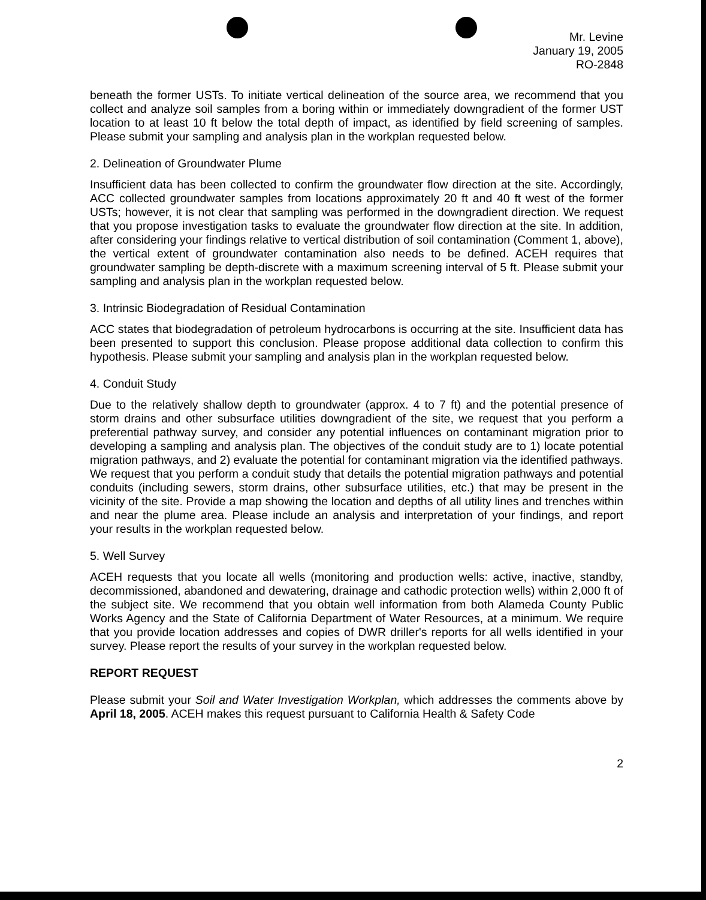Mr. Levine
January 19, 2005
RO-2848
beneath the former USTs. To initiate vertical delineation of the source area, we recommend that you collect and analyze soil samples from a boring within or immediately downgradient of the former UST location to at least 10 ft below the total depth of impact, as identified by field screening of samples. Please submit your sampling and analysis plan in the workplan requested below.
2. Delineation of Groundwater Plume
Insufficient data has been collected to confirm the groundwater flow direction at the site. Accordingly, ACC collected groundwater samples from locations approximately 20 ft and 40 ft west of the former USTs; however, it is not clear that sampling was performed in the downgradient direction. We request that you propose investigation tasks to evaluate the groundwater flow direction at the site. In addition, after considering your findings relative to vertical distribution of soil contamination (Comment 1, above), the vertical extent of groundwater contamination also needs to be defined. ACEH requires that groundwater sampling be depth-discrete with a maximum screening interval of 5 ft. Please submit your sampling and analysis plan in the workplan requested below.
3. Intrinsic Biodegradation of Residual Contamination
ACC states that biodegradation of petroleum hydrocarbons is occurring at the site. Insufficient data has been presented to support this conclusion. Please propose additional data collection to confirm this hypothesis. Please submit your sampling and analysis plan in the workplan requested below.
4. Conduit Study
Due to the relatively shallow depth to groundwater (approx. 4 to 7 ft) and the potential presence of storm drains and other subsurface utilities downgradient of the site, we request that you perform a preferential pathway survey, and consider any potential influences on contaminant migration prior to developing a sampling and analysis plan. The objectives of the conduit study are to 1) locate potential migration pathways, and 2) evaluate the potential for contaminant migration via the identified pathways. We request that you perform a conduit study that details the potential migration pathways and potential conduits (including sewers, storm drains, other subsurface utilities, etc.) that may be present in the vicinity of the site. Provide a map showing the location and depths of all utility lines and trenches within and near the plume area. Please include an analysis and interpretation of your findings, and report your results in the workplan requested below.
5. Well Survey
ACEH requests that you locate all wells (monitoring and production wells: active, inactive, standby, decommissioned, abandoned and dewatering, drainage and cathodic protection wells) within 2,000 ft of the subject site. We recommend that you obtain well information from both Alameda County Public Works Agency and the State of California Department of Water Resources, at a minimum. We require that you provide location addresses and copies of DWR driller's reports for all wells identified in your survey. Please report the results of your survey in the workplan requested below.
REPORT REQUEST
Please submit your Soil and Water Investigation Workplan, which addresses the comments above by April 18, 2005. ACEH makes this request pursuant to California Health & Safety Code
2